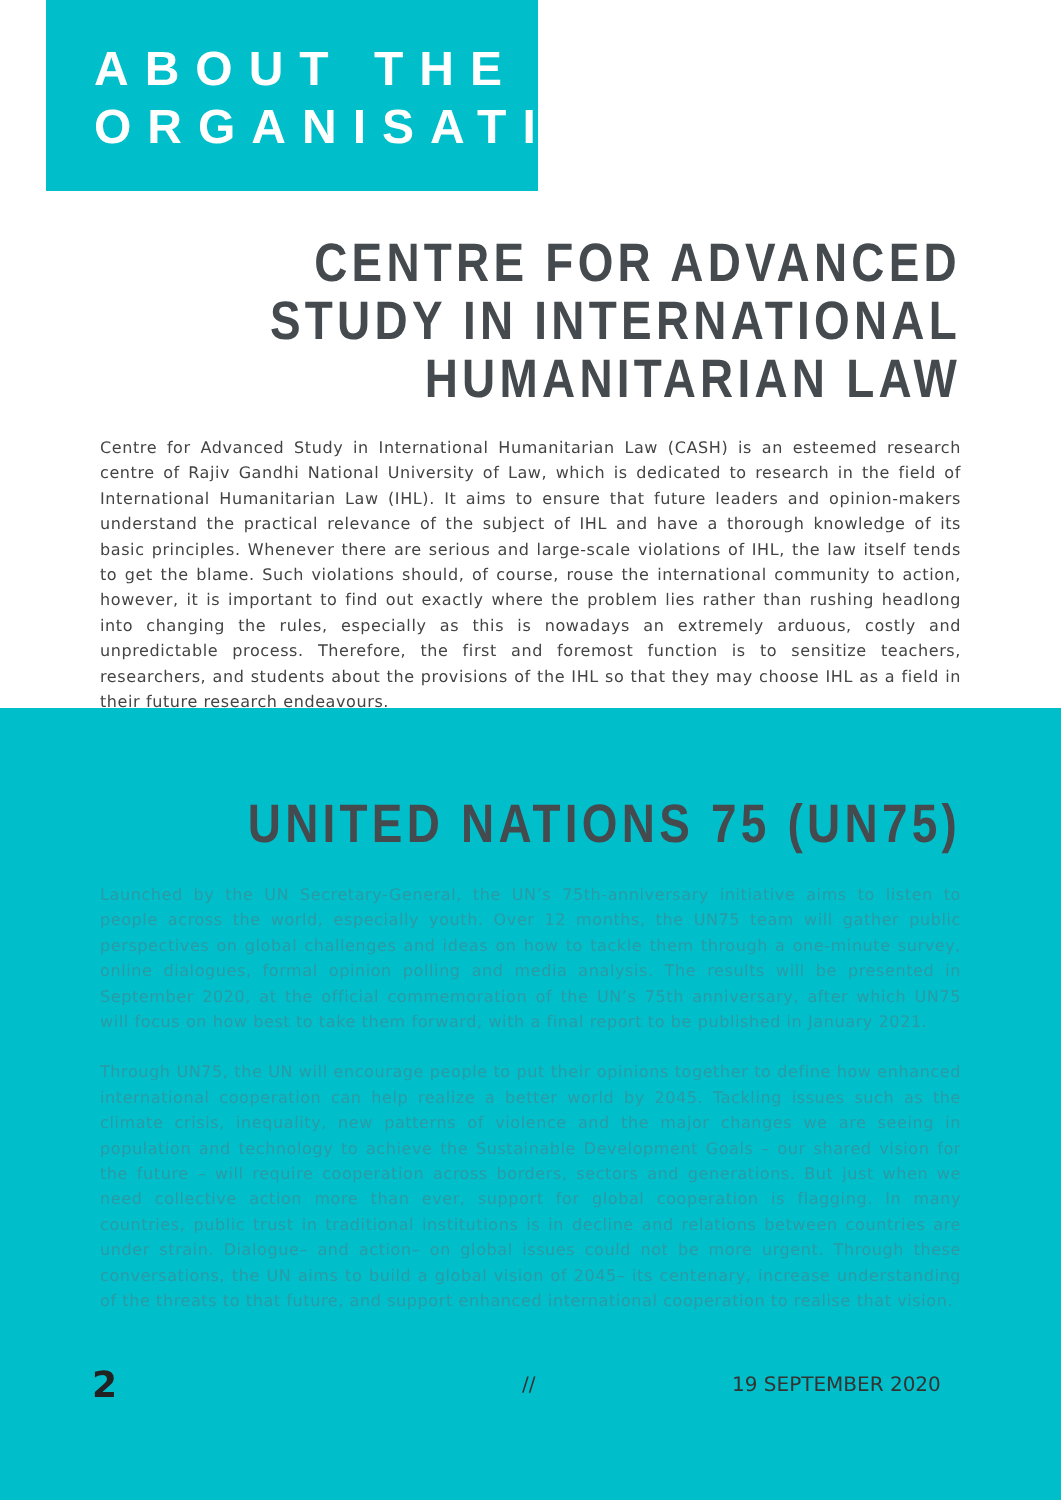ABOUT THE ORGANISATION
CENTRE FOR ADVANCED STUDY IN INTERNATIONAL HUMANITARIAN LAW
Centre for Advanced Study in International Humanitarian Law (CASH) is an esteemed research centre of Rajiv Gandhi National University of Law, which is dedicated to research in the field of International Humanitarian Law (IHL). It aims to ensure that future leaders and opinion-makers understand the practical relevance of the subject of IHL and have a thorough knowledge of its basic principles. Whenever there are serious and large-scale violations of IHL, the law itself tends to get the blame. Such violations should, of course, rouse the international community to action, however, it is important to find out exactly where the problem lies rather than rushing headlong into changing the rules, especially as this is nowadays an extremely arduous, costly and unpredictable process. Therefore, the first and foremost function is to sensitize teachers, researchers, and students about the provisions of the IHL so that they may choose IHL as a field in their future research endeavours.
UNITED NATIONS 75 (UN75)
Launched by the UN Secretary-General, the UN’s 75th-anniversary initiative aims to listen to people across the world, especially youth. Over 12 months, the UN75 team will gather public perspectives on global challenges and ideas on how to tackle them through a one-minute survey, online dialogues, formal opinion polling and media analysis. The results will be presented in September 2020, at the official commemoration of the UN’s 75th anniversary, after which UN75 will focus on how best to take them forward, with a final report to be published in January 2021.
Through UN75, the UN will encourage people to put their opinions together to define how enhanced international cooperation can help realize a better world by 2045. Tackling issues such as the climate crisis, inequality, new patterns of violence and the major changes we are seeing in population and technology to achieve the Sustainable Development Goals – our shared vision for the future – will require cooperation across borders, sectors and generations. But just when we need collective action more than ever, support for global cooperation is flagging. In many countries, public trust in traditional institutions is in decline and relations between countries are under strain. Dialogue– and action– on global issues could not be more urgent. Through these conversations, the UN aims to build a global vision of 2045– its centenary, increase understanding of the threats to that future, and support enhanced international cooperation to realise that vision.
2 // 19 SEPTEMBER 2020